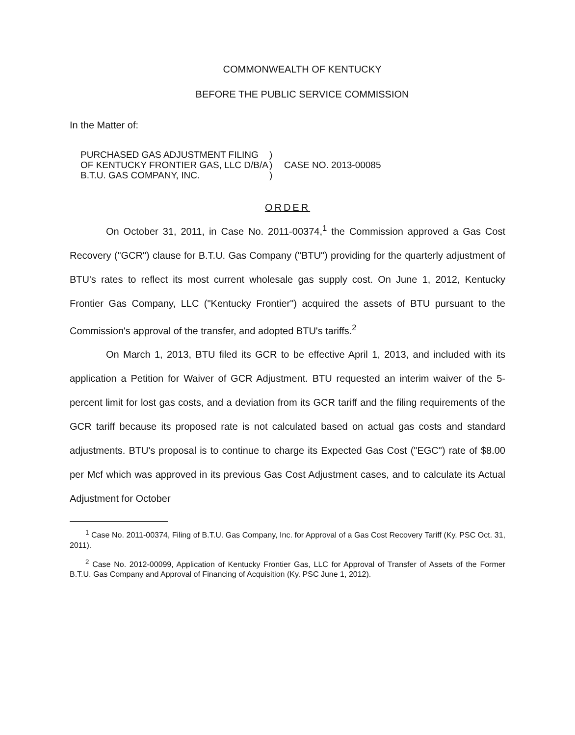COMMONWEALTH OF KENTUCKY
BEFORE THE PUBLIC SERVICE COMMISSION
In the Matter of:
PURCHASED GAS ADJUSTMENT FILING
OF KENTUCKY FRONTIER GAS, LLC D/B/A
B.T.U. GAS COMPANY, INC.
)
)
)
CASE NO. 2013-00085
ORDER
On October 31, 2011, in Case No. 2011-00374,<sup>1</sup> the Commission approved a Gas Cost Recovery ("GCR") clause for B.T.U. Gas Company ("BTU") providing for the quarterly adjustment of BTU's rates to reflect its most current wholesale gas supply cost. On June 1, 2012, Kentucky Frontier Gas Company, LLC ("Kentucky Frontier") acquired the assets of BTU pursuant to the Commission's approval of the transfer, and adopted BTU's tariffs.<sup>2</sup>
On March 1, 2013, BTU filed its GCR to be effective April 1, 2013, and included with its application a Petition for Waiver of GCR Adjustment. BTU requested an interim waiver of the 5-percent limit for lost gas costs, and a deviation from its GCR tariff and the filing requirements of the GCR tariff because its proposed rate is not calculated based on actual gas costs and standard adjustments. BTU's proposal is to continue to charge its Expected Gas Cost ("EGC") rate of $8.00 per Mcf which was approved in its previous Gas Cost Adjustment cases, and to calculate its Actual Adjustment for October
<sup>1</sup> Case No. 2011-00374, Filing of B.T.U. Gas Company, Inc. for Approval of a Gas Cost Recovery Tariff (Ky. PSC Oct. 31, 2011).
<sup>2</sup> Case No. 2012-00099, Application of Kentucky Frontier Gas, LLC for Approval of Transfer of Assets of the Former B.T.U. Gas Company and Approval of Financing of Acquisition (Ky. PSC June 1, 2012).